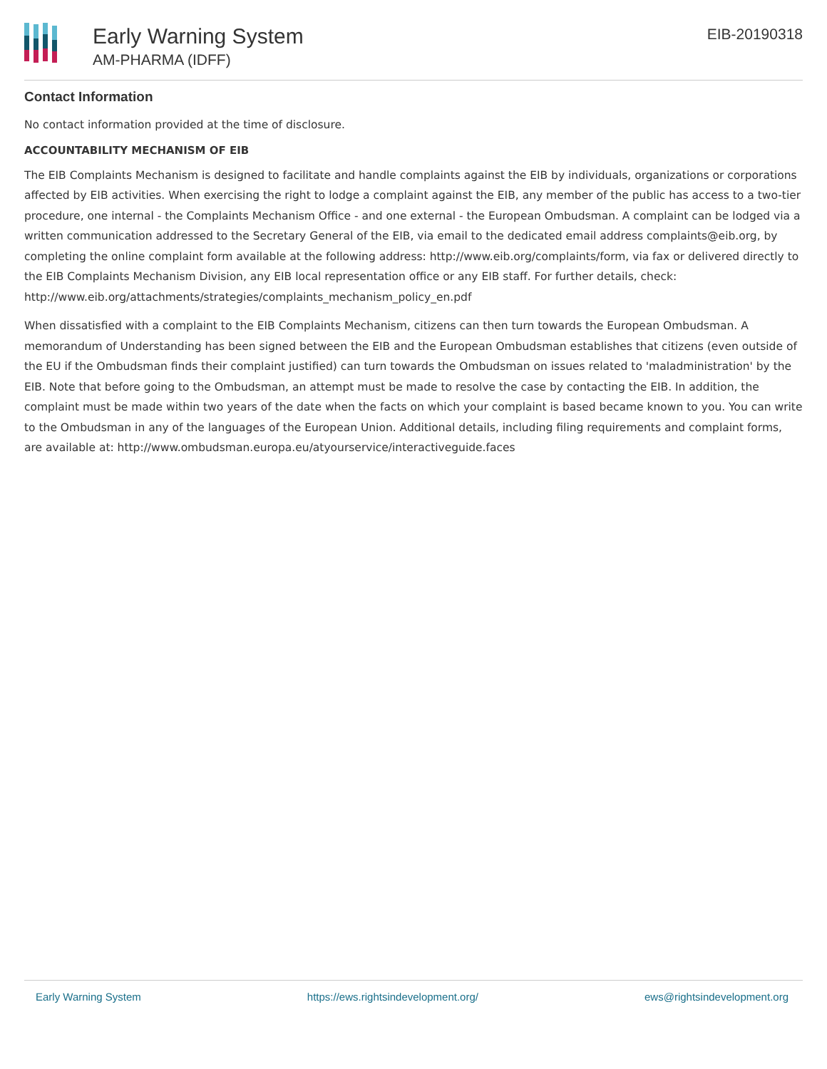Early Warning System
AM-PHARMA (IDFF)
EIB-20190318
Contact Information
No contact information provided at the time of disclosure.
ACCOUNTABILITY MECHANISM OF EIB
The EIB Complaints Mechanism is designed to facilitate and handle complaints against the EIB by individuals, organizations or corporations affected by EIB activities. When exercising the right to lodge a complaint against the EIB, any member of the public has access to a two-tier procedure, one internal - the Complaints Mechanism Office - and one external - the European Ombudsman. A complaint can be lodged via a written communication addressed to the Secretary General of the EIB, via email to the dedicated email address complaints@eib.org, by completing the online complaint form available at the following address: http://www.eib.org/complaints/form, via fax or delivered directly to the EIB Complaints Mechanism Division, any EIB local representation office or any EIB staff. For further details, check: http://www.eib.org/attachments/strategies/complaints_mechanism_policy_en.pdf
When dissatisfied with a complaint to the EIB Complaints Mechanism, citizens can then turn towards the European Ombudsman. A memorandum of Understanding has been signed between the EIB and the European Ombudsman establishes that citizens (even outside of the EU if the Ombudsman finds their complaint justified) can turn towards the Ombudsman on issues related to 'maladministration' by the EIB. Note that before going to the Ombudsman, an attempt must be made to resolve the case by contacting the EIB. In addition, the complaint must be made within two years of the date when the facts on which your complaint is based became known to you. You can write to the Ombudsman in any of the languages of the European Union. Additional details, including filing requirements and complaint forms, are available at: http://www.ombudsman.europa.eu/atyourservice/interactiveguide.faces
Early Warning System https://ews.rightsindevelopment.org/ ews@rightsindevelopment.org